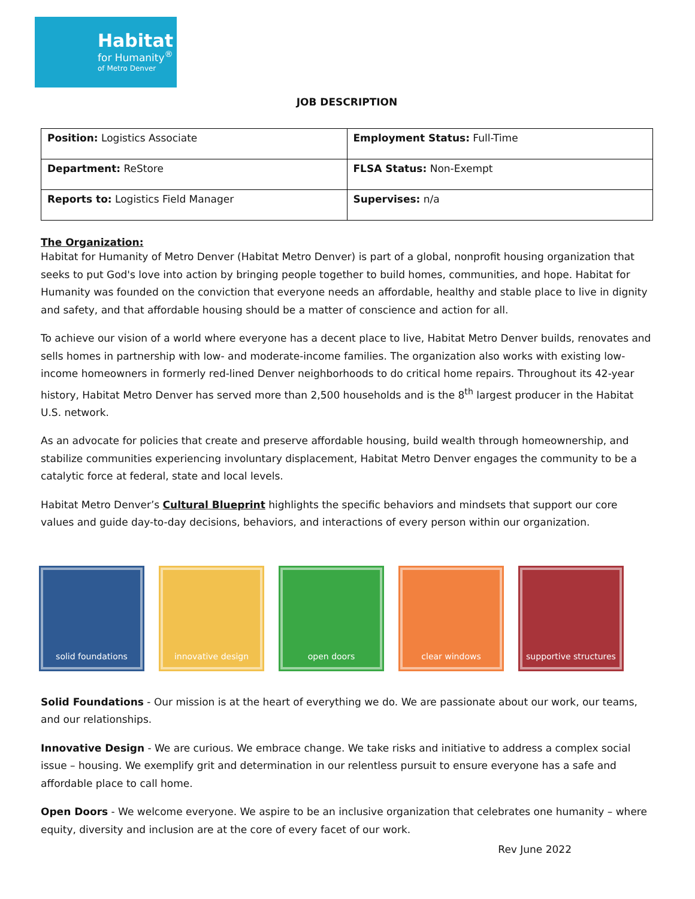Habitat
for Humanity<sup>®</sup>
of Metro Denver
JOB DESCRIPTION
| Position: Logistics Associate | Employment Status: Full-Time |
| Department: ReStore | FLSA Status: Non-Exempt |
| Reports to: Logistics Field Manager | Supervises: n/a |
The Organization:
Habitat for Humanity of Metro Denver (Habitat Metro Denver) is part of a global, nonprofit housing organization that seeks to put God's love into action by bringing people together to build homes, communities, and hope. Habitat for Humanity was founded on the conviction that everyone needs an affordable, healthy and stable place to live in dignity and safety, and that affordable housing should be a matter of conscience and action for all.
To achieve our vision of a world where everyone has a decent place to live, Habitat Metro Denver builds, renovates and sells homes in partnership with low- and moderate-income families. The organization also works with existing low-income homeowners in formerly red-lined Denver neighborhoods to do critical home repairs. Throughout its 42-year history, Habitat Metro Denver has served more than 2,500 households and is the 8<sup>th</sup> largest producer in the Habitat U.S. network.
As an advocate for policies that create and preserve affordable housing, build wealth through homeownership, and stabilize communities experiencing involuntary displacement, Habitat Metro Denver engages the community to be a catalytic force at federal, state and local levels.
Habitat Metro Denver’s Cultural Blueprint highlights the specific behaviors and mindsets that support our core values and guide day-to-day decisions, behaviors, and interactions of every person within our organization.
solid foundations innovative design open doors clear windows supportive structures
Solid Foundations - Our mission is at the heart of everything we do. We are passionate about our work, our teams, and our relationships.
Innovative Design - We are curious. We embrace change. We take risks and initiative to address a complex social issue – housing. We exemplify grit and determination in our relentless pursuit to ensure everyone has a safe and affordable place to call home.
Open Doors - We welcome everyone. We aspire to be an inclusive organization that celebrates one humanity – where equity, diversity and inclusion are at the core of every facet of our work.
Rev June 2022